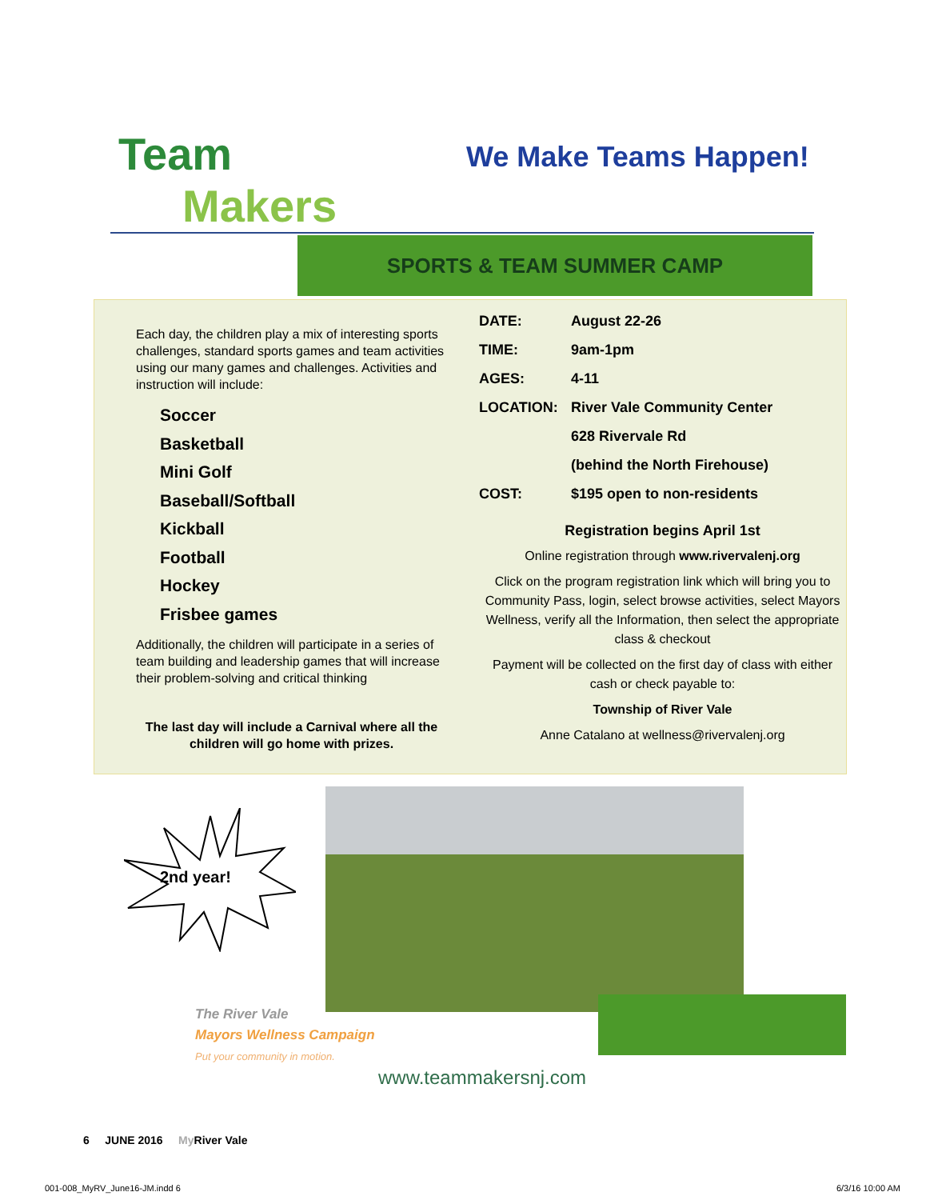Team
Makers
We Make Teams Happen!
SPORTS & TEAM SUMMER CAMP
Each day, the children play a mix of interesting sports challenges, standard sports games and team activities using our many games and challenges. Activities and instruction will include:
Soccer
Basketball
Mini Golf
Baseball/Softball
Kickball
Football
Hockey
Frisbee games
Additionally, the children will participate in a series of team building and leadership games that will increase their problem-solving and critical thinking
The last day will include a Carnival where all the children will go home with prizes.
DATE: August 22-26
TIME: 9am-1pm
AGES: 4-11
LOCATION: River Vale Community Center
628 Rivervale Rd
(behind the North Firehouse)
COST: $195 open to non-residents
Registration begins April 1st
Online registration through www.rivervalenj.org
Click on the program registration link which will bring you to Community Pass, login, select browse activities, select Mayors Wellness, verify all the Information, then select the appropriate class & checkout
Payment will be collected on the first day of class with either cash or check payable to:
Township of River Vale
Anne Catalano at wellness@rivervalenj.org
2nd year!
The River Vale
Mayors Wellness Campaign
Put your community in motion.
www.teammakersnj.com
6 JUNE 2016 My River Vale
001-008_MyRV_June16-JM.indd 6 6/3/16 10:00 AM